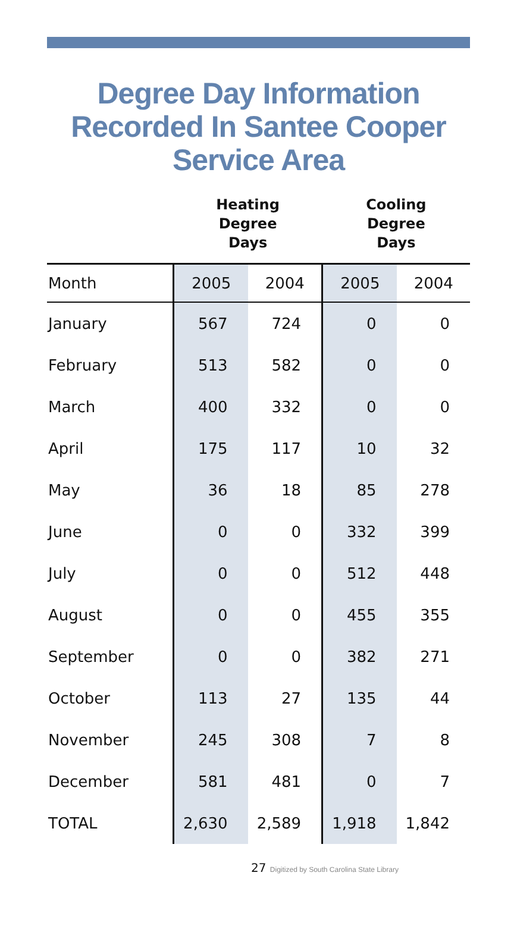Degree Day Information
Recorded In Santee Cooper
Service Area
| | Heating Degree Days | | Cooling Degree Days | |
| --- | --- | --- | --- | --- |
| Month | 2005 | 2004 | 2005 | 2004 |
| January | 567 | 724 | 0 | 0 |
| February | 513 | 582 | 0 | 0 |
| March | 400 | 332 | 0 | 0 |
| April | 175 | 117 | 10 | 32 |
| May | 36 | 18 | 85 | 278 |
| June | 0 | 0 | 332 | 399 |
| July | 0 | 0 | 512 | 448 |
| August | 0 | 0 | 455 | 355 |
| September | 0 | 0 | 382 | 271 |
| October | 113 | 27 | 135 | 44 |
| November | 245 | 308 | 7 | 8 |
| December | 581 | 481 | 0 | 7 |
| TOTAL | 2,630 | 2,589 | 1,918 | 1,842 |
27 Digitized by South Carolina State Library